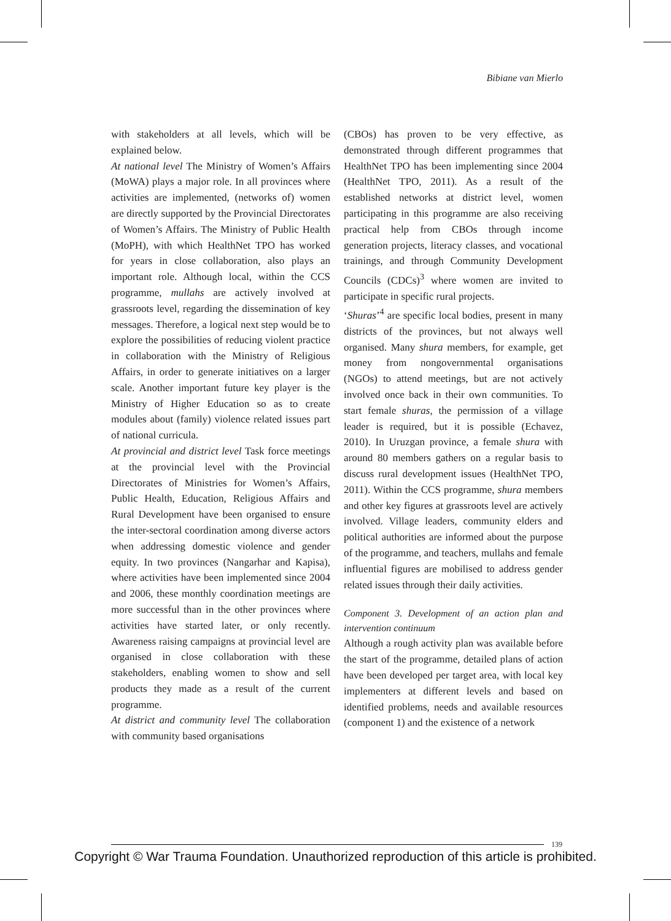Bibiane van Mierlo
with stakeholders at all levels, which will be explained below.
At national level The Ministry of Women’s Affairs (MoWA) plays a major role. In all provinces where activities are implemented, (networks of) women are directly supported by the Provincial Directorates of Women’s Affairs. The Ministry of Public Health (MoPH), with which HealthNet TPO has worked for years in close collaboration, also plays an important role. Although local, within the CCS programme, mullahs are actively involved at grassroots level, regarding the dissemination of key messages. Therefore, a logical next step would be to explore the possibilities of reducing violent practice in collaboration with the Ministry of Religious Affairs, in order to generate initiatives on a larger scale. Another important future key player is the Ministry of Higher Education so as to create modules about (family) violence related issues part of national curricula.
At provincial and district level Task force meetings at the provincial level with the Provincial Directorates of Ministries for Women’s Affairs, Public Health, Education, Religious Affairs and Rural Development have been organised to ensure the inter-sectoral coordination among diverse actors when addressing domestic violence and gender equity. In two provinces (Nangarhar and Kapisa), where activities have been implemented since 2004 and 2006, these monthly coordination meetings are more successful than in the other provinces where activities have started later, or only recently. Awareness raising campaigns at provincial level are organised in close collaboration with these stakeholders, enabling women to show and sell products they made as a result of the current programme.
At district and community level The collaboration with community based organisations
(CBOs) has proven to be very effective, as demonstrated through different programmes that HealthNet TPO has been implementing since 2004 (HealthNet TPO, 2011). As a result of the established networks at district level, women participating in this programme are also receiving practical help from CBOs through income generation projects, literacy classes, and vocational trainings, and through Community Development Councils (CDCs)<sup>3</sup> where women are invited to participate in specific rural projects.
‘Shuras’<sup>4</sup> are specific local bodies, present in many districts of the provinces, but not always well organised. Many shura members, for example, get money from nongovernmental organisations (NGOs) to attend meetings, but are not actively involved once back in their own communities. To start female shuras, the permission of a village leader is required, but it is possible (Echavez, 2010). In Uruzgan province, a female shura with around 80 members gathers on a regular basis to discuss rural development issues (HealthNet TPO, 2011). Within the CCS programme, shura members and other key figures at grassroots level are actively involved. Village leaders, community elders and political authorities are informed about the purpose of the programme, and teachers, mullahs and female influential figures are mobilised to address gender related issues through their daily activities.
Component 3. Development of an action plan and intervention continuum
Although a rough activity plan was available before the start of the programme, detailed plans of action have been developed per target area, with local key implementers at different levels and based on identified problems, needs and available resources (component 1) and the existence of a network
139
Copyright © War Trauma Foundation. Unauthorized reproduction of this article is prohibited.